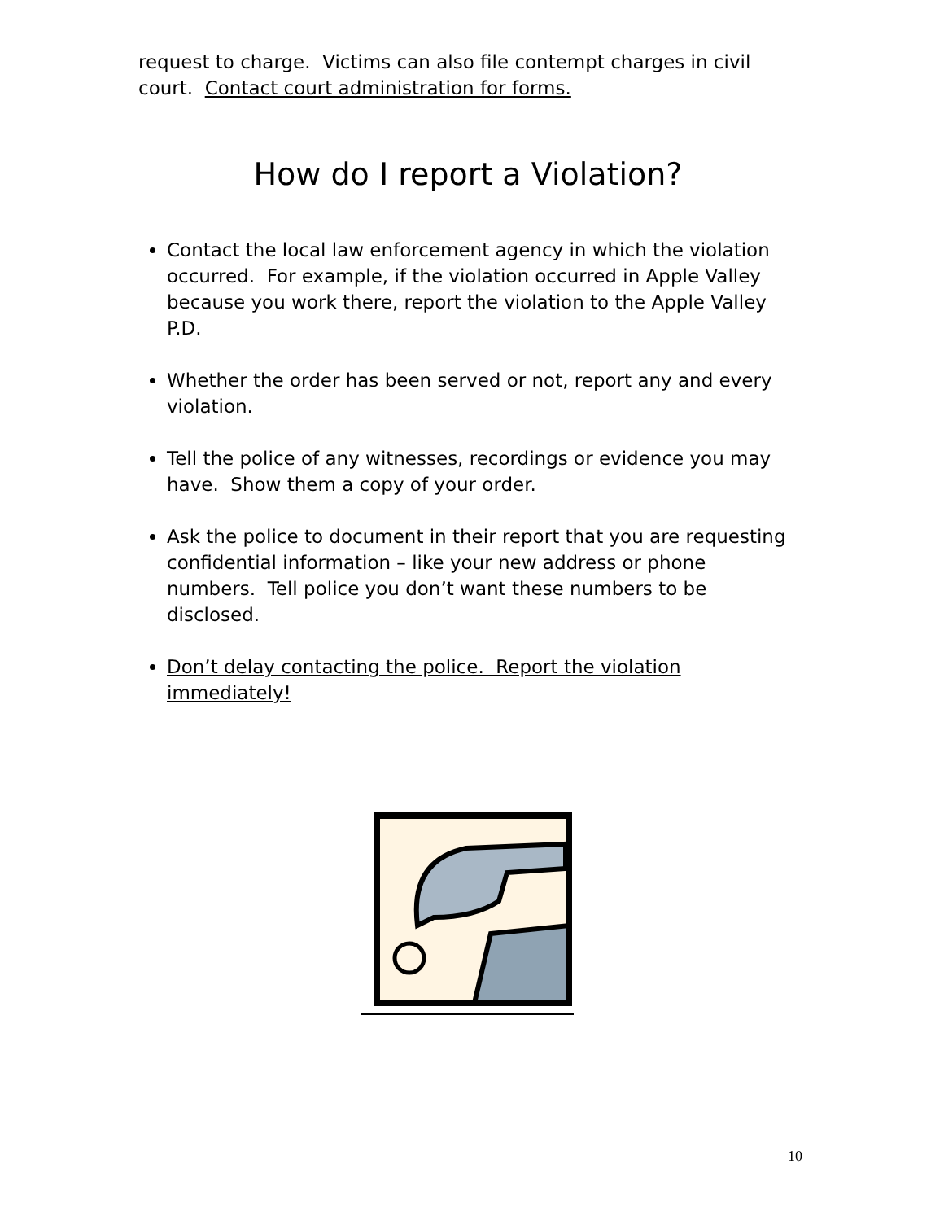request to charge. Victims can also file contempt charges in civil court. Contact court administration for forms.
How do I report a Violation?
Contact the local law enforcement agency in which the violation occurred. For example, if the violation occurred in Apple Valley because you work there, report the violation to the Apple Valley P.D.
Whether the order has been served or not, report any and every violation.
Tell the police of any witnesses, recordings or evidence you may have. Show them a copy of your order.
Ask the police to document in their report that you are requesting confidential information – like your new address or phone numbers. Tell police you don’t want these numbers to be disclosed.
Don’t delay contacting the police. Report the violation immediately!
10